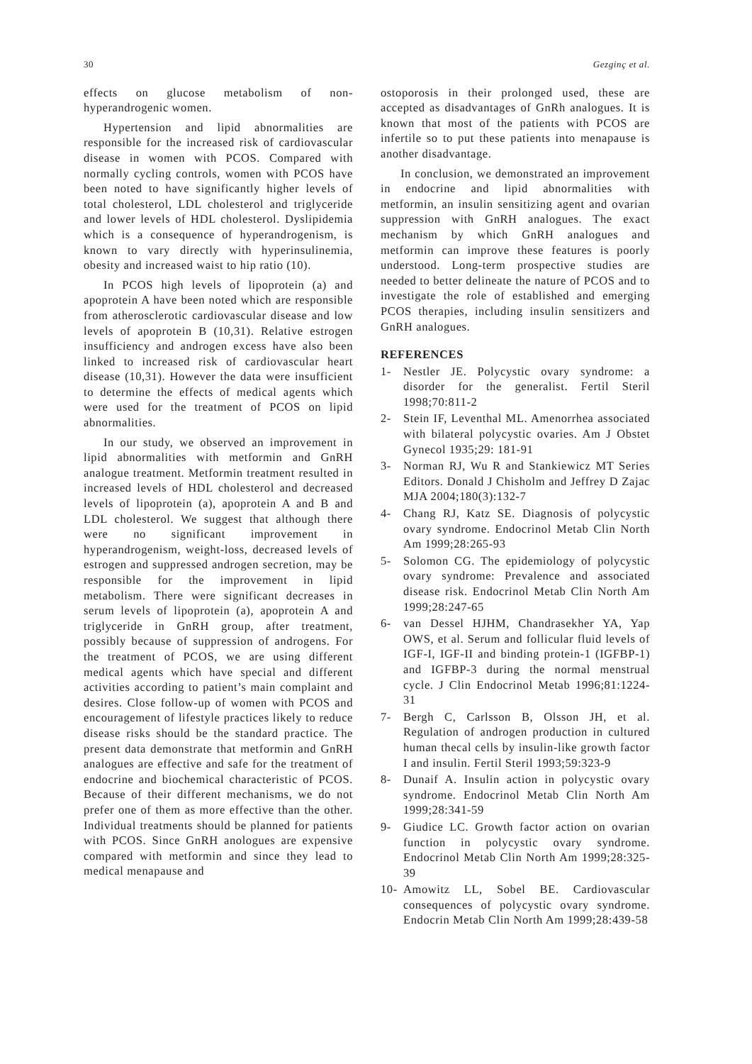30 Gezginç et al.
effects on glucose metabolism of non-hyperandrogenic women.
Hypertension and lipid abnormalities are responsible for the increased risk of cardiovascular disease in women with PCOS. Compared with normally cycling controls, women with PCOS have been noted to have significantly higher levels of total cholesterol, LDL cholesterol and triglyceride and lower levels of HDL cholesterol. Dyslipidemia which is a consequence of hyperandrogenism, is known to vary directly with hyperinsulinemia, obesity and increased waist to hip ratio (10).
In PCOS high levels of lipoprotein (a) and apoprotein A have been noted which are responsible from atherosclerotic cardiovascular disease and low levels of apoprotein B (10,31). Relative estrogen insufficiency and androgen excess have also been linked to increased risk of cardiovascular heart disease (10,31). However the data were insufficient to determine the effects of medical agents which were used for the treatment of PCOS on lipid abnormalities.
In our study, we observed an improvement in lipid abnormalities with metformin and GnRH analogue treatment. Metformin treatment resulted in increased levels of HDL cholesterol and decreased levels of lipoprotein (a), apoprotein A and B and LDL cholesterol. We suggest that although there were no significant improvement in hyperandrogenism, weight-loss, decreased levels of estrogen and suppressed androgen secretion, may be responsible for the improvement in lipid metabolism. There were significant decreases in serum levels of lipoprotein (a), apoprotein A and triglyceride in GnRH group, after treatment, possibly because of suppression of androgens. For the treatment of PCOS, we are using different medical agents which have special and different activities according to patient’s main complaint and desires. Close follow-up of women with PCOS and encouragement of lifestyle practices likely to reduce disease risks should be the standard practice. The present data demonstrate that metformin and GnRH analogues are effective and safe for the treatment of endocrine and biochemical characteristic of PCOS. Because of their different mechanisms, we do not prefer one of them as more effective than the other. Individual treatments should be planned for patients with PCOS. Since GnRH anologues are expensive compared with metformin and since they lead to medical menapause and
ostoporosis in their prolonged used, these are accepted as disadvantages of GnRh analogues. It is known that most of the patients with PCOS are infertile so to put these patients into menapause is another disadvantage.
In conclusion, we demonstrated an improvement in endocrine and lipid abnormalities with metformin, an insulin sensitizing agent and ovarian suppression with GnRH analogues. The exact mechanism by which GnRH analogues and metformin can improve these features is poorly understood. Long-term prospective studies are needed to better delineate the nature of PCOS and to investigate the role of established and emerging PCOS therapies, including insulin sensitizers and GnRH analogues.
REFERENCES
1- Nestler JE. Polycystic ovary syndrome: a disorder for the generalist. Fertil Steril 1998;70:811-2
2- Stein IF, Leventhal ML. Amenorrhea associated with bilateral polycystic ovaries. Am J Obstet Gynecol 1935;29: 181-91
3- Norman RJ, Wu R and Stankiewicz MT Series Editors. Donald J Chisholm and Jeffrey D Zajac MJA 2004;180(3):132-7
4- Chang RJ, Katz SE. Diagnosis of polycystic ovary syndrome. Endocrinol Metab Clin North Am 1999;28:265-93
5- Solomon CG. The epidemiology of polycystic ovary syndrome: Prevalence and associated disease risk. Endocrinol Metab Clin North Am 1999;28:247-65
6- van Dessel HJHM, Chandrasekher YA, Yap OWS, et al. Serum and follicular fluid levels of IGF-I, IGF-II and binding protein-1 (IGFBP-1) and IGFBP-3 during the normal menstrual cycle. J Clin Endocrinol Metab 1996;81:1224-31
7- Bergh C, Carlsson B, Olsson JH, et al. Regulation of androgen production in cultured human thecal cells by insulin-like growth factor I and insulin. Fertil Steril 1993;59:323-9
8- Dunaif A. Insulin action in polycystic ovary syndrome. Endocrinol Metab Clin North Am 1999;28:341-59
9- Giudice LC. Growth factor action on ovarian function in polycystic ovary syndrome. Endocrinol Metab Clin North Am 1999;28:325-39
10- Amowitz LL, Sobel BE. Cardiovascular consequences of polycystic ovary syndrome. Endocrin Metab Clin North Am 1999;28:439-58